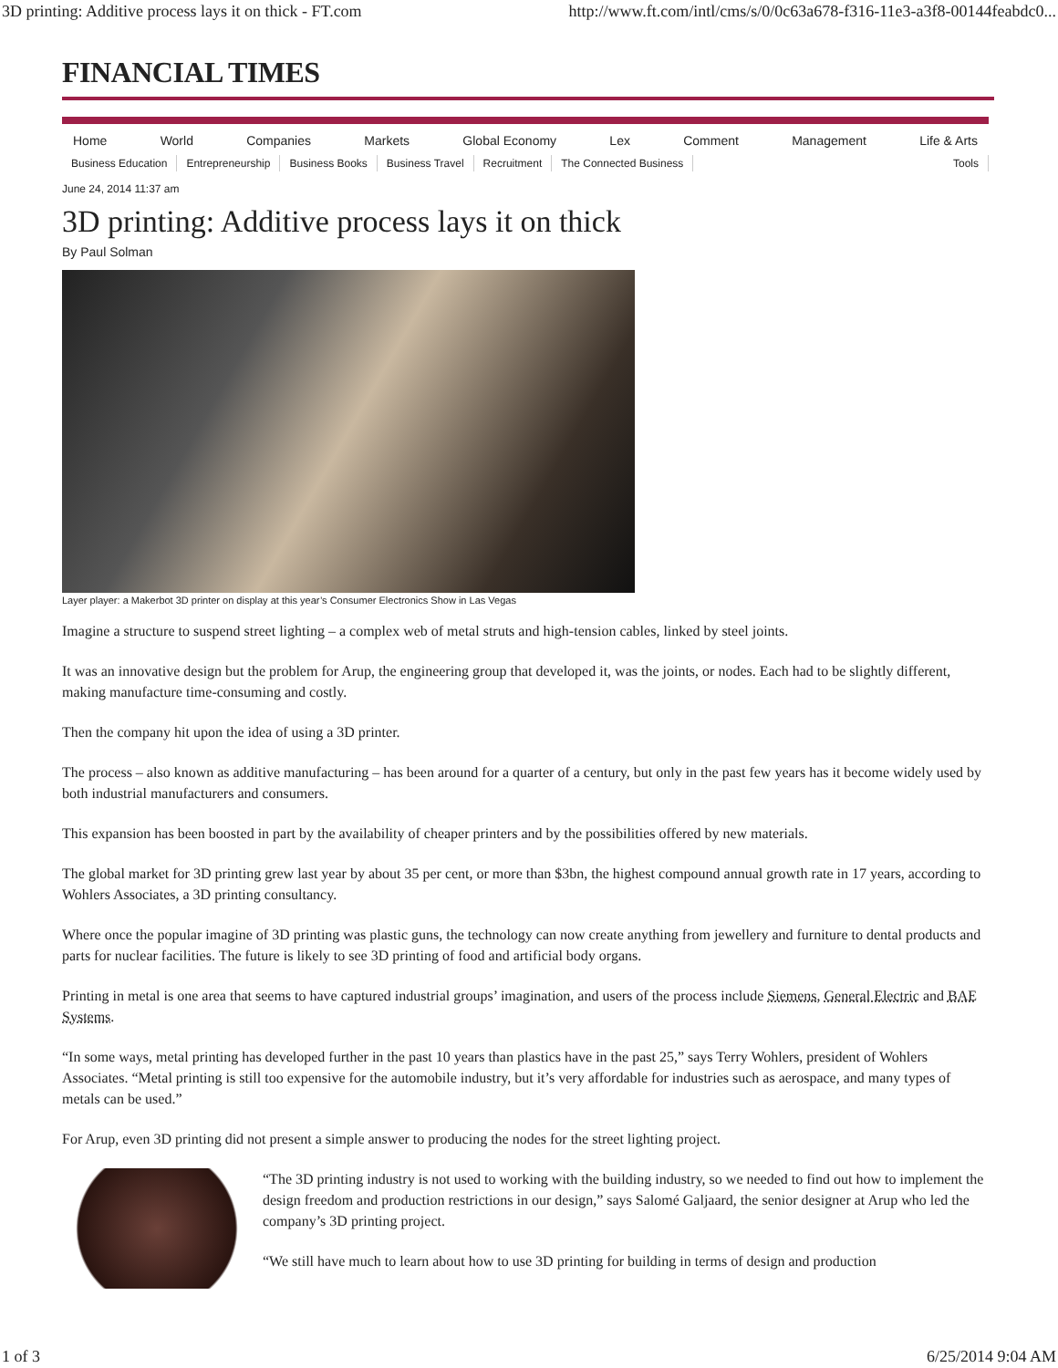3D printing: Additive process lays it on thick - FT.com http://www.ft.com/intl/cms/s/0/0c63a678-f316-11e3-a3f8-00144feabdc0...
FINANCIAL TIMES
Home World Companies Markets Global Economy Lex Comment Management Life & Arts
Business Education Entrepreneurship Business Books Business Travel Recruitment The Connected Business Tools
June 24, 2014 11:37 am
3D printing: Additive process lays it on thick
By Paul Solman
Layer player: a Makerbot 3D printer on display at this year’s Consumer Electronics Show in Las Vegas
Imagine a structure to suspend street lighting – a complex web of metal struts and high-tension cables, linked by steel joints.
It was an innovative design but the problem for Arup, the engineering group that developed it, was the joints, or nodes. Each had to be slightly different, making manufacture time-consuming and costly.
Then the company hit upon the idea of using a 3D printer.
The process – also known as additive manufacturing – has been around for a quarter of a century, but only in the past few years has it become widely used by both industrial manufacturers and consumers.
This expansion has been boosted in part by the availability of cheaper printers and by the possibilities offered by new materials.
The global market for 3D printing grew last year by about 35 per cent, or more than $3bn, the highest compound annual growth rate in 17 years, according to Wohlers Associates, a 3D printing consultancy.
Where once the popular imagine of 3D printing was plastic guns, the technology can now create anything from jewellery and furniture to dental products and parts for nuclear facilities. The future is likely to see 3D printing of food and artificial body organs.
Printing in metal is one area that seems to have captured industrial groups’ imagination, and users of the process include Siemens, General Electric and BAE Systems.
“In some ways, metal printing has developed further in the past 10 years than plastics have in the past 25,” says Terry Wohlers, president of Wohlers Associates. “Metal printing is still too expensive for the automobile industry, but it’s very affordable for industries such as aerospace, and many types of metals can be used.”
For Arup, even 3D printing did not present a simple answer to producing the nodes for the street lighting project.
“The 3D printing industry is not used to working with the building industry, so we needed to find out how to implement the design freedom and production restrictions in our design,” says Salomé Galjaard, the senior designer at Arup who led the company’s 3D printing project.
“We still have much to learn about how to use 3D printing for building in terms of design and production
1 of 3 6/25/2014 9:04 AM